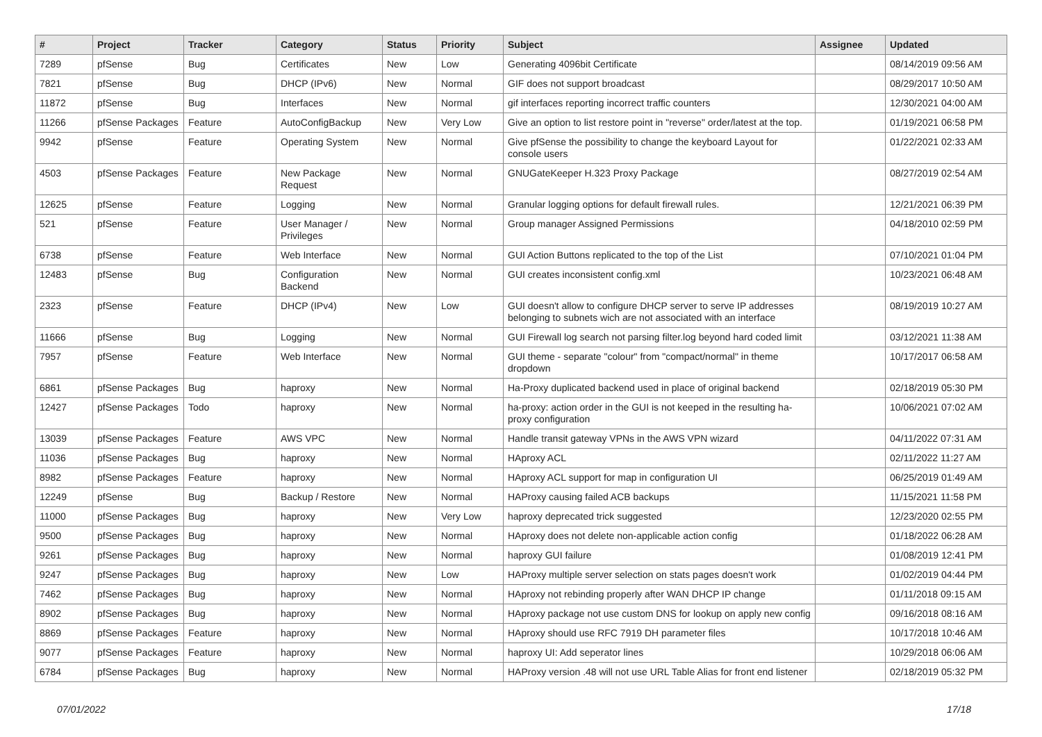| # | Project | Tracker | Category | Status | Priority | Subject | Assignee | Updated |
| --- | --- | --- | --- | --- | --- | --- | --- | --- |
| 7289 | pfSense | Bug | Certificates | New | Low | Generating 4096bit Certificate | | 08/14/2019 09:56 AM |
| 7821 | pfSense | Bug | DHCP (IPv6) | New | Normal | GIF does not support broadcast | | 08/29/2017 10:50 AM |
| 11872 | pfSense | Bug | Interfaces | New | Normal | gif interfaces reporting incorrect traffic counters | | 12/30/2021 04:00 AM |
| 11266 | pfSense Packages | Feature | AutoConfigBackup | New | Very Low | Give an option to list restore point in "reverse" order/latest at the top. | | 01/19/2021 06:58 PM |
| 9942 | pfSense | Feature | Operating System | New | Normal | Give pfSense the possibility to change the keyboard Layout for console users | | 01/22/2021 02:33 AM |
| 4503 | pfSense Packages | Feature | New Package Request | New | Normal | GNUGateKeeper H.323 Proxy Package | | 08/27/2019 02:54 AM |
| 12625 | pfSense | Feature | Logging | New | Normal | Granular logging options for default firewall rules. | | 12/21/2021 06:39 PM |
| 521 | pfSense | Feature | User Manager / Privileges | New | Normal | Group manager Assigned Permissions | | 04/18/2010 02:59 PM |
| 6738 | pfSense | Feature | Web Interface | New | Normal | GUI Action Buttons replicated to the top of the List | | 07/10/2021 01:04 PM |
| 12483 | pfSense | Bug | Configuration Backend | New | Normal | GUI creates inconsistent config.xml | | 10/23/2021 06:48 AM |
| 2323 | pfSense | Feature | DHCP (IPv4) | New | Low | GUI doesn't allow to configure DHCP server to serve IP addresses belonging to subnets wich are not associated with an interface | | 08/19/2019 10:27 AM |
| 11666 | pfSense | Bug | Logging | New | Normal | GUI Firewall log search not parsing filter.log beyond hard coded limit | | 03/12/2021 11:38 AM |
| 7957 | pfSense | Feature | Web Interface | New | Normal | GUI theme - separate "colour" from "compact/normal" in theme dropdown | | 10/17/2017 06:58 AM |
| 6861 | pfSense Packages | Bug | haproxy | New | Normal | Ha-Proxy duplicated backend used in place of original backend | | 02/18/2019 05:30 PM |
| 12427 | pfSense Packages | Todo | haproxy | New | Normal | ha-proxy: action order in the GUI is not keeped in the resulting ha-proxy configuration | | 10/06/2021 07:02 AM |
| 13039 | pfSense Packages | Feature | AWS VPC | New | Normal | Handle transit gateway VPNs in the AWS VPN wizard | | 04/11/2022 07:31 AM |
| 11036 | pfSense Packages | Bug | haproxy | New | Normal | HAproxy ACL | | 02/11/2022 11:27 AM |
| 8982 | pfSense Packages | Feature | haproxy | New | Normal | HAproxy ACL support for map in configuration UI | | 06/25/2019 01:49 AM |
| 12249 | pfSense | Bug | Backup / Restore | New | Normal | HAProxy causing failed ACB backups | | 11/15/2021 11:58 PM |
| 11000 | pfSense Packages | Bug | haproxy | New | Very Low | haproxy deprecated trick suggested | | 12/23/2020 02:55 PM |
| 9500 | pfSense Packages | Bug | haproxy | New | Normal | HAproxy does not delete non-applicable action config | | 01/18/2022 06:28 AM |
| 9261 | pfSense Packages | Bug | haproxy | New | Normal | haproxy GUI failure | | 01/08/2019 12:41 PM |
| 9247 | pfSense Packages | Bug | haproxy | New | Low | HAProxy multiple server selection on stats pages doesn't work | | 01/02/2019 04:44 PM |
| 7462 | pfSense Packages | Bug | haproxy | New | Normal | HAproxy not rebinding properly after WAN DHCP IP change | | 01/11/2018 09:15 AM |
| 8902 | pfSense Packages | Bug | haproxy | New | Normal | HAproxy package not use custom DNS for lookup on apply new config | | 09/16/2018 08:16 AM |
| 8869 | pfSense Packages | Feature | haproxy | New | Normal | HAproxy should use RFC 7919 DH parameter files | | 10/17/2018 10:46 AM |
| 9077 | pfSense Packages | Feature | haproxy | New | Normal | haproxy UI: Add seperator lines | | 10/29/2018 06:06 AM |
| 6784 | pfSense Packages | Bug | haproxy | New | Normal | HAProxy version .48 will not use URL Table Alias for front end listener | | 02/18/2019 05:32 PM |
07/01/2022 17/18